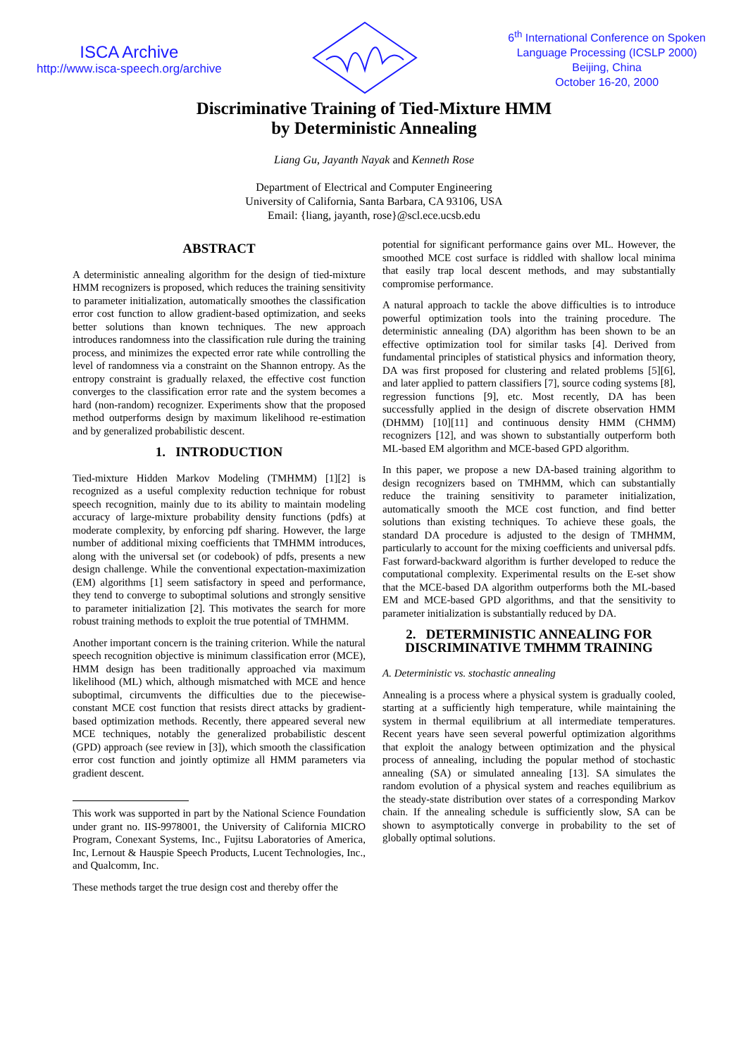ISCA Archive
http://www.isca-speech.org/archive
6<sup>th</sup> International Conference on Spoken
Language Processing (ICSLP 2000)
Beijing, China
October 16-20, 2000
Discriminative Training of Tied-Mixture HMM
by Deterministic Annealing
Liang Gu, Jayanth Nayak and Kenneth Rose
Department of Electrical and Computer Engineering
University of California, Santa Barbara, CA 93106, USA
Email: {liang, jayanth, rose}@scl.ece.ucsb.edu
ABSTRACT
A deterministic annealing algorithm for the design of tied-mixture HMM recognizers is proposed, which reduces the training sensitivity to parameter initialization, automatically smoothes the classification error cost function to allow gradient-based optimization, and seeks better solutions than known techniques. The new approach introduces randomness into the classification rule during the training process, and minimizes the expected error rate while controlling the level of randomness via a constraint on the Shannon entropy. As the entropy constraint is gradually relaxed, the effective cost function converges to the classification error rate and the system becomes a hard (non-random) recognizer. Experiments show that the proposed method outperforms design by maximum likelihood re-estimation and by generalized probabilistic descent.
1. INTRODUCTION
Tied-mixture Hidden Markov Modeling (TMHMM) [1][2] is recognized as a useful complexity reduction technique for robust speech recognition, mainly due to its ability to maintain modeling accuracy of large-mixture probability density functions (pdfs) at moderate complexity, by enforcing pdf sharing. However, the large number of additional mixing coefficients that TMHMM introduces, along with the universal set (or codebook) of pdfs, presents a new design challenge. While the conventional expectation-maximization (EM) algorithms [1] seem satisfactory in speed and performance, they tend to converge to suboptimal solutions and strongly sensitive to parameter initialization [2]. This motivates the search for more robust training methods to exploit the true potential of TMHMM.
Another important concern is the training criterion. While the natural speech recognition objective is minimum classification error (MCE), HMM design has been traditionally approached via maximum likelihood (ML) which, although mismatched with MCE and hence suboptimal, circumvents the difficulties due to the piecewise-constant MCE cost function that resists direct attacks by gradient-based optimization methods. Recently, there appeared several new MCE techniques, notably the generalized probabilistic descent (GPD) approach (see review in [3]), which smooth the classification error cost function and jointly optimize all HMM parameters via gradient descent.
This work was supported in part by the National Science Foundation under grant no. IIS-9978001, the University of California MICRO Program, Conexant Systems, Inc., Fujitsu Laboratories of America, Inc, Lernout & Hauspie Speech Products, Lucent Technologies, Inc., and Qualcomm, Inc.
These methods target the true design cost and thereby offer the
potential for significant performance gains over ML. However, the smoothed MCE cost surface is riddled with shallow local minima that easily trap local descent methods, and may substantially compromise performance.
A natural approach to tackle the above difficulties is to introduce powerful optimization tools into the training procedure. The deterministic annealing (DA) algorithm has been shown to be an effective optimization tool for similar tasks [4]. Derived from fundamental principles of statistical physics and information theory, DA was first proposed for clustering and related problems [5][6], and later applied to pattern classifiers [7], source coding systems [8], regression functions [9], etc. Most recently, DA has been successfully applied in the design of discrete observation HMM (DHMM) [10][11] and continuous density HMM (CHMM) recognizers [12], and was shown to substantially outperform both ML-based EM algorithm and MCE-based GPD algorithm.
In this paper, we propose a new DA-based training algorithm to design recognizers based on TMHMM, which can substantially reduce the training sensitivity to parameter initialization, automatically smooth the MCE cost function, and find better solutions than existing techniques. To achieve these goals, the standard DA procedure is adjusted to the design of TMHMM, particularly to account for the mixing coefficients and universal pdfs. Fast forward-backward algorithm is further developed to reduce the computational complexity. Experimental results on the E-set show that the MCE-based DA algorithm outperforms both the ML-based EM and MCE-based GPD algorithms, and that the sensitivity to parameter initialization is substantially reduced by DA.
2. DETERMINISTIC ANNEALING FOR
DISCRIMINATIVE TMHMM TRAINING
A. Deterministic vs. stochastic annealing
Annealing is a process where a physical system is gradually cooled, starting at a sufficiently high temperature, while maintaining the system in thermal equilibrium at all intermediate temperatures. Recent years have seen several powerful optimization algorithms that exploit the analogy between optimization and the physical process of annealing, including the popular method of stochastic annealing (SA) or simulated annealing [13]. SA simulates the random evolution of a physical system and reaches equilibrium as the steady-state distribution over states of a corresponding Markov chain. If the annealing schedule is sufficiently slow, SA can be shown to asymptotically converge in probability to the set of globally optimal solutions.